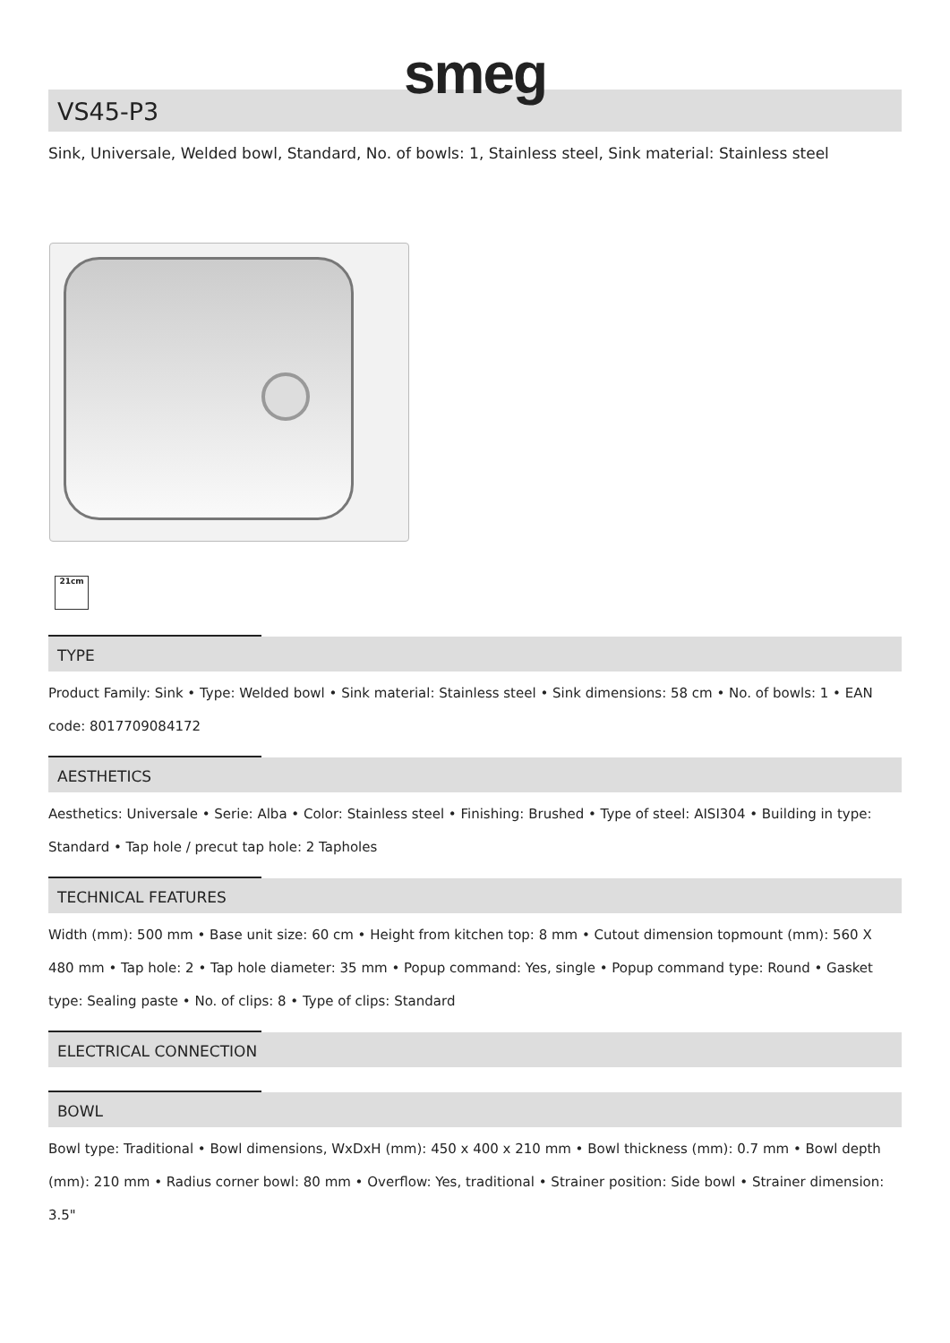smeg
VS45-P3
Sink, Universale, Welded bowl, Standard, No. of bowls: 1, Stainless steel, Sink material: Stainless steel
21cm
TYPE
Product Family: Sink • Type: Welded bowl • Sink material: Stainless steel • Sink dimensions: 58 cm • No. of bowls: 1 • EAN code: 8017709084172
AESTHETICS
Aesthetics: Universale • Serie: Alba • Color: Stainless steel • Finishing: Brushed • Type of steel: AISI304 • Building in type: Standard • Tap hole / precut tap hole: 2 Tapholes
TECHNICAL FEATURES
Width (mm): 500 mm • Base unit size: 60 cm • Height from kitchen top: 8 mm • Cutout dimension topmount (mm): 560 X 480 mm • Tap hole: 2 • Tap hole diameter: 35 mm • Popup command: Yes, single • Popup command type: Round • Gasket type: Sealing paste • No. of clips: 8 • Type of clips: Standard
ELECTRICAL CONNECTION
BOWL
Bowl type: Traditional • Bowl dimensions, WxDxH (mm): 450 x 400 x 210 mm • Bowl thickness (mm): 0.7 mm • Bowl depth (mm): 210 mm • Radius corner bowl: 80 mm • Overflow: Yes, traditional • Strainer position: Side bowl • Strainer dimension: 3.5"